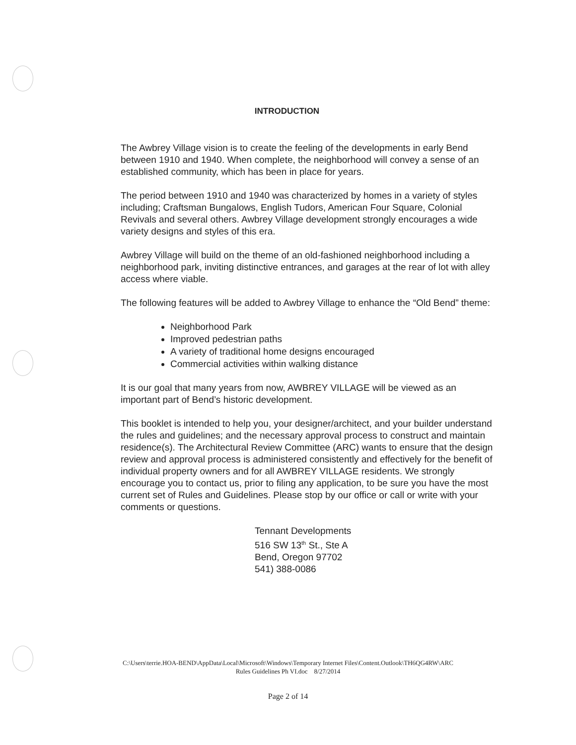INTRODUCTION
The Awbrey Village vision is to create the feeling of the developments in early Bend between 1910 and 1940. When complete, the neighborhood will convey a sense of an established community, which has been in place for years.
The period between 1910 and 1940 was characterized by homes in a variety of styles including; Craftsman Bungalows, English Tudors, American Four Square, Colonial Revivals and several others. Awbrey Village development strongly encourages a wide variety designs and styles of this era.
Awbrey Village will build on the theme of an old-fashioned neighborhood including a neighborhood park, inviting distinctive entrances, and garages at the rear of lot with alley access where viable.
The following features will be added to Awbrey Village to enhance the “Old Bend” theme:
Neighborhood Park
Improved pedestrian paths
A variety of traditional home designs encouraged
Commercial activities within walking distance
It is our goal that many years from now, AWBREY VILLAGE will be viewed as an important part of Bend’s historic development.
This booklet is intended to help you, your designer/architect, and your builder understand the rules and guidelines; and the necessary approval process to construct and maintain residence(s). The Architectural Review Committee (ARC) wants to ensure that the design review and approval process is administered consistently and effectively for the benefit of individual property owners and for all AWBREY VILLAGE residents. We strongly encourage you to contact us, prior to filing any application, to be sure you have the most current set of Rules and Guidelines. Please stop by our office or call or write with your comments or questions.
Tennant Developments
516 SW 13<sup>th</sup> St., Ste A
Bend, Oregon 97702
541) 388-0086
C:\Users\terrie.HOA-BEND\AppData\Local\Microsoft\Windows\Temporary Internet Files\Content.Outlook\TH6QG4RW\ARC
Rules Guidelines Ph VI.doc 8/27/2014
Page 2 of 14